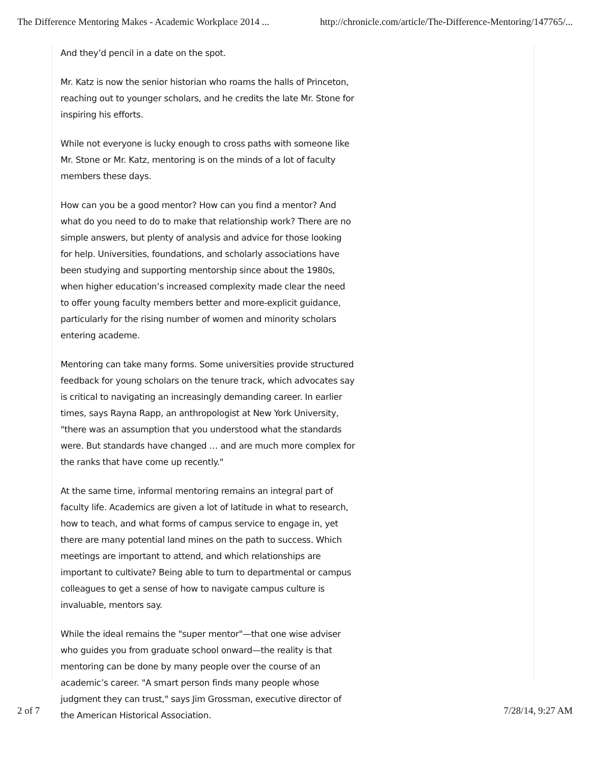The Difference Mentoring Makes - Academic Workplace 2014 ... http://chronicle.com/article/The-Difference-Mentoring/147765/...
And they’d pencil in a date on the spot.
Mr. Katz is now the senior historian who roams the halls of Princeton, reaching out to younger scholars, and he credits the late Mr. Stone for inspiring his efforts.
While not everyone is lucky enough to cross paths with someone like Mr. Stone or Mr. Katz, mentoring is on the minds of a lot of faculty members these days.
How can you be a good mentor? How can you find a mentor? And what do you need to do to make that relationship work? There are no simple answers, but plenty of analysis and advice for those looking for help. Universities, foundations, and scholarly associations have been studying and supporting mentorship since about the 1980s, when higher education’s increased complexity made clear the need to offer young faculty members better and more-explicit guidance, particularly for the rising number of women and minority scholars entering academe.
Mentoring can take many forms. Some universities provide structured feedback for young scholars on the tenure track, which advocates say is critical to navigating an increasingly demanding career. In earlier times, says Rayna Rapp, an anthropologist at New York University, "there was an assumption that you understood what the standards were. But standards have changed … and are much more complex for the ranks that have come up recently."
At the same time, informal mentoring remains an integral part of faculty life. Academics are given a lot of latitude in what to research, how to teach, and what forms of campus service to engage in, yet there are many potential land mines on the path to success. Which meetings are important to attend, and which relationships are important to cultivate? Being able to turn to departmental or campus colleagues to get a sense of how to navigate campus culture is invaluable, mentors say.
While the ideal remains the "super mentor"—that one wise adviser who guides you from graduate school onward—the reality is that mentoring can be done by many people over the course of an academic’s career. "A smart person finds many people whose judgment they can trust," says Jim Grossman, executive director of the American Historical Association.
2 of 7 7/28/14, 9:27 AM